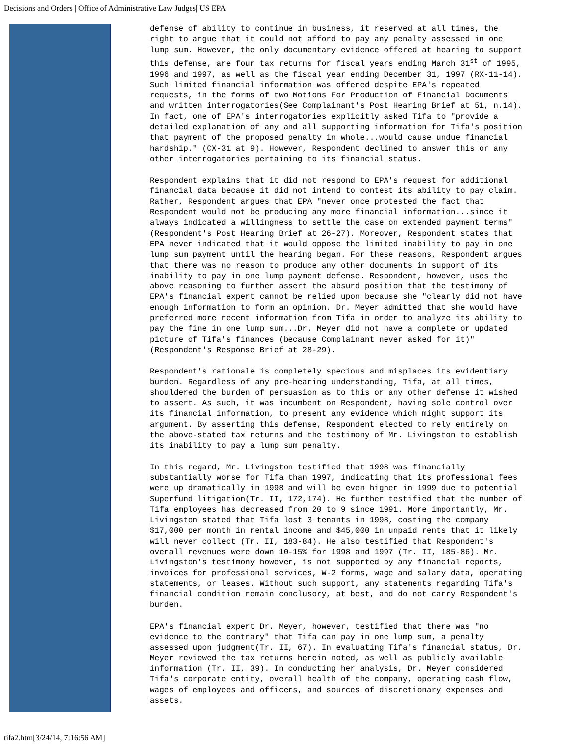Decisions and Orders | Office of Administrative Law Judges| US EPA
defense of ability to continue in business, it reserved at all times, the right to argue that it could not afford to pay any penalty assessed in one lump sum. However, the only documentary evidence offered at hearing to support this defense, are four tax returns for fiscal years ending March 31<sup>st</sup> of 1995, 1996 and 1997, as well as the fiscal year ending December 31, 1997 (RX-11-14). Such limited financial information was offered despite EPA's repeated requests, in the forms of two Motions For Production of Financial Documents and written interrogatories(See Complainant's Post Hearing Brief at 51, n.14). In fact, one of EPA's interrogatories explicitly asked Tifa to "provide a detailed explanation of any and all supporting information for Tifa's position that payment of the proposed penalty in whole...would cause undue financial hardship." (CX-31 at 9). However, Respondent declined to answer this or any other interrogatories pertaining to its financial status.
Respondent explains that it did not respond to EPA's request for additional financial data because it did not intend to contest its ability to pay claim. Rather, Respondent argues that EPA "never once protested the fact that Respondent would not be producing any more financial information...since it always indicated a willingness to settle the case on extended payment terms" (Respondent's Post Hearing Brief at 26-27). Moreover, Respondent states that EPA never indicated that it would oppose the limited inability to pay in one lump sum payment until the hearing began. For these reasons, Respondent argues that there was no reason to produce any other documents in support of its inability to pay in one lump payment defense. Respondent, however, uses the above reasoning to further assert the absurd position that the testimony of EPA's financial expert cannot be relied upon because she "clearly did not have enough information to form an opinion. Dr. Meyer admitted that she would have preferred more recent information from Tifa in order to analyze its ability to pay the fine in one lump sum...Dr. Meyer did not have a complete or updated picture of Tifa's finances (because Complainant never asked for it)" (Respondent's Response Brief at 28-29).
Respondent's rationale is completely specious and misplaces its evidentiary burden. Regardless of any pre-hearing understanding, Tifa, at all times, shouldered the burden of persuasion as to this or any other defense it wished to assert. As such, it was incumbent on Respondent, having sole control over its financial information, to present any evidence which might support its argument. By asserting this defense, Respondent elected to rely entirely on the above-stated tax returns and the testimony of Mr. Livingston to establish its inability to pay a lump sum penalty.
In this regard, Mr. Livingston testified that 1998 was financially substantially worse for Tifa than 1997, indicating that its professional fees were up dramatically in 1998 and will be even higher in 1999 due to potential Superfund litigation(Tr. II, 172,174). He further testified that the number of Tifa employees has decreased from 20 to 9 since 1991. More importantly, Mr. Livingston stated that Tifa lost 3 tenants in 1998, costing the company $17,000 per month in rental income and $45,000 in unpaid rents that it likely will never collect (Tr. II, 183-84). He also testified that Respondent's overall revenues were down 10-15% for 1998 and 1997 (Tr. II, 185-86). Mr. Livingston's testimony however, is not supported by any financial reports, invoices for professional services, W-2 forms, wage and salary data, operating statements, or leases. Without such support, any statements regarding Tifa's financial condition remain conclusory, at best, and do not carry Respondent's burden.
EPA's financial expert Dr. Meyer, however, testified that there was "no evidence to the contrary" that Tifa can pay in one lump sum, a penalty assessed upon judgment(Tr. II, 67). In evaluating Tifa's financial status, Dr. Meyer reviewed the tax returns herein noted, as well as publicly available information (Tr. II, 39). In conducting her analysis, Dr. Meyer considered Tifa's corporate entity, overall health of the company, operating cash flow, wages of employees and officers, and sources of discretionary expenses and assets.
tifa2.htm[3/24/14, 7:16:56 AM]